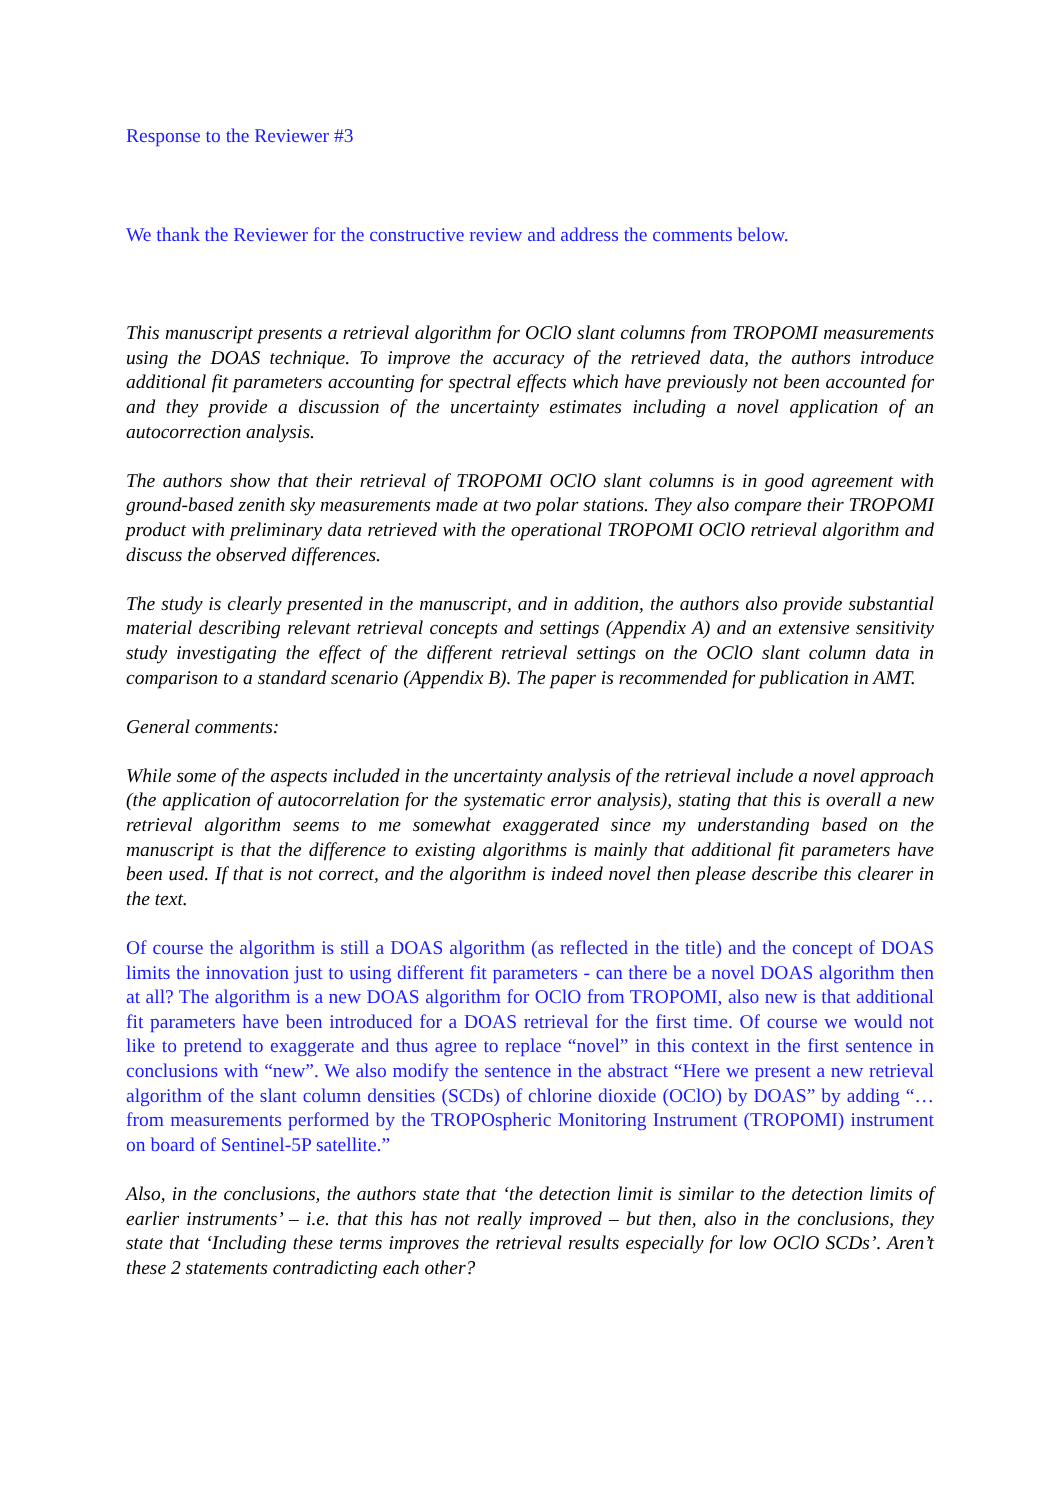Response to the Reviewer #3
We thank the Reviewer for the constructive review and address the comments below.
This manuscript presents a retrieval algorithm for OClO slant columns from TROPOMI measurements using the DOAS technique. To improve the accuracy of the retrieved data, the authors introduce additional fit parameters accounting for spectral effects which have previously not been accounted for and they provide a discussion of the uncertainty estimates including a novel application of an autocorrection analysis.
The authors show that their retrieval of TROPOMI OClO slant columns is in good agreement with ground-based zenith sky measurements made at two polar stations. They also compare their TROPOMI product with preliminary data retrieved with the operational TROPOMI OClO retrieval algorithm and discuss the observed differences.
The study is clearly presented in the manuscript, and in addition, the authors also provide substantial material describing relevant retrieval concepts and settings (Appendix A) and an extensive sensitivity study investigating the effect of the different retrieval settings on the OClO slant column data in comparison to a standard scenario (Appendix B). The paper is recommended for publication in AMT.
General comments:
While some of the aspects included in the uncertainty analysis of the retrieval include a novel approach (the application of autocorrelation for the systematic error analysis), stating that this is overall a new retrieval algorithm seems to me somewhat exaggerated since my understanding based on the manuscript is that the difference to existing algorithms is mainly that additional fit parameters have been used. If that is not correct, and the algorithm is indeed novel then please describe this clearer in the text.
Of course the algorithm is still a DOAS algorithm (as reflected in the title) and the concept of DOAS limits the innovation just to using different fit parameters - can there be a novel DOAS algorithm then at all? The algorithm is a new DOAS algorithm for OClO from TROPOMI, also new is that additional fit parameters have been introduced for a DOAS retrieval for the first time. Of course we would not like to pretend to exaggerate and thus agree to replace “novel” in this context in the first sentence in conclusions with “new”. We also modify the sentence in the abstract “Here we present a new retrieval algorithm of the slant column densities (SCDs) of chlorine dioxide (OClO) by DOAS” by adding “… from measurements performed by the TROPOspheric Monitoring Instrument (TROPOMI) instrument on board of Sentinel-5P satellite.”
Also, in the conclusions, the authors state that ‘the detection limit is similar to the detection limits of earlier instruments’ – i.e. that this has not really improved – but then, also in the conclusions, they state that ‘Including these terms improves the retrieval results especially for low OClO SCDs’. Aren’t these 2 statements contradicting each other?